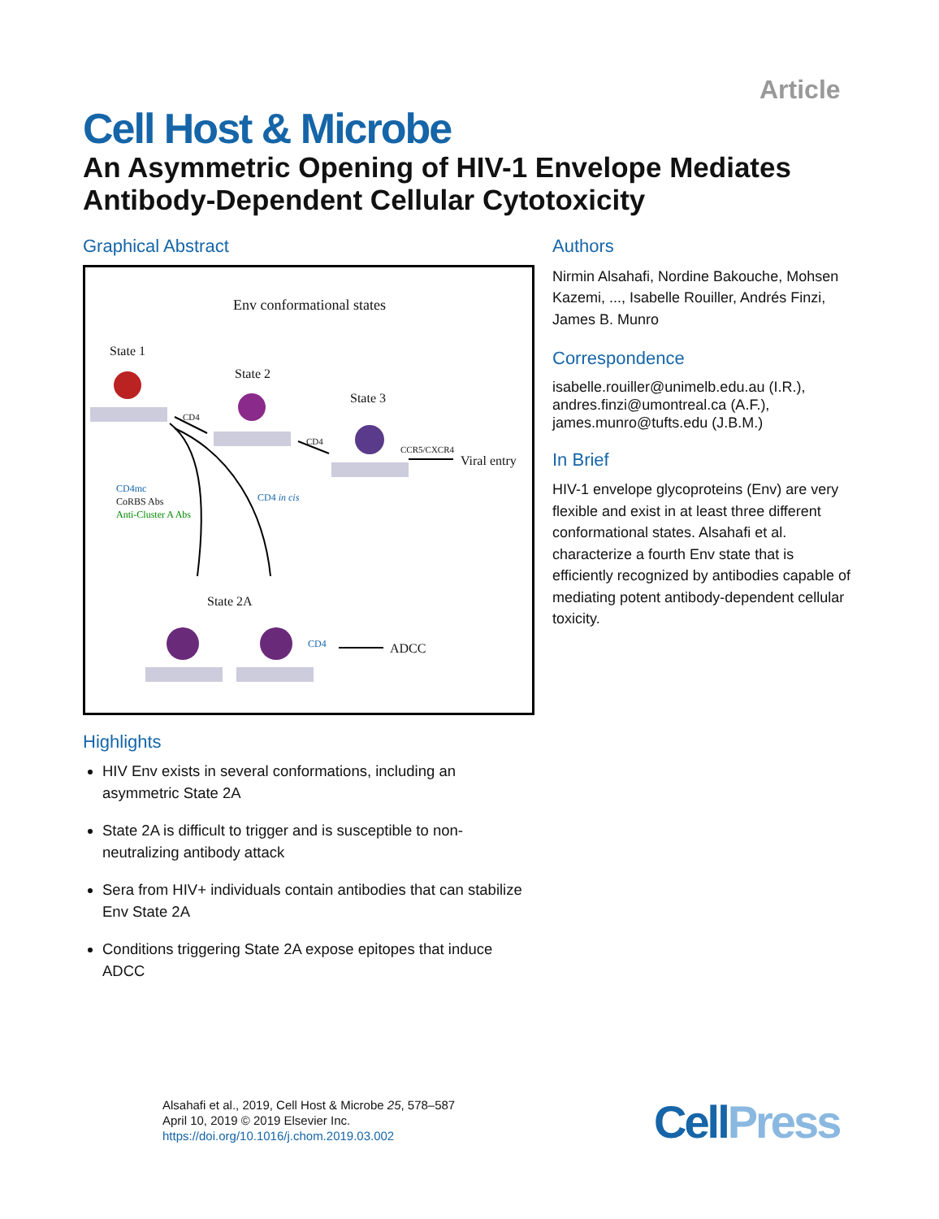Article
Cell Host & Microbe
An Asymmetric Opening of HIV-1 Envelope Mediates Antibody-Dependent Cellular Cytotoxicity
Graphical Abstract
Env conformational states
State 1
State 2
State 3
CD4
CD4
CCR5/CXCR4
Viral entry
CD4mc
CoRBS Abs
Anti-Cluster A Abs
CD4 in cis
State 2A
CD4 ADCC
Highlights
HIV Env exists in several conformations, including an asymmetric State 2A
State 2A is difficult to trigger and is susceptible to non-neutralizing antibody attack
Sera from HIV+ individuals contain antibodies that can stabilize Env State 2A
Conditions triggering State 2A expose epitopes that induce ADCC
Authors
Nirmin Alsahafi, Nordine Bakouche, Mohsen Kazemi, ..., Isabelle Rouiller, Andrés Finzi, James B. Munro
Correspondence
isabelle.rouiller@unimelb.edu.au (I.R.),
andres.finzi@umontreal.ca (A.F.),
james.munro@tufts.edu (J.B.M.)
In Brief
HIV-1 envelope glycoproteins (Env) are very flexible and exist in at least three different conformational states. Alsahafi et al. characterize a fourth Env state that is efficiently recognized by antibodies capable of mediating potent antibody-dependent cellular toxicity.
Alsahafi et al., 2019, Cell Host & Microbe 25, 578–587
April 10, 2019 © 2019 Elsevier Inc.
https://doi.org/10.1016/j.chom.2019.03.002
Cell Press